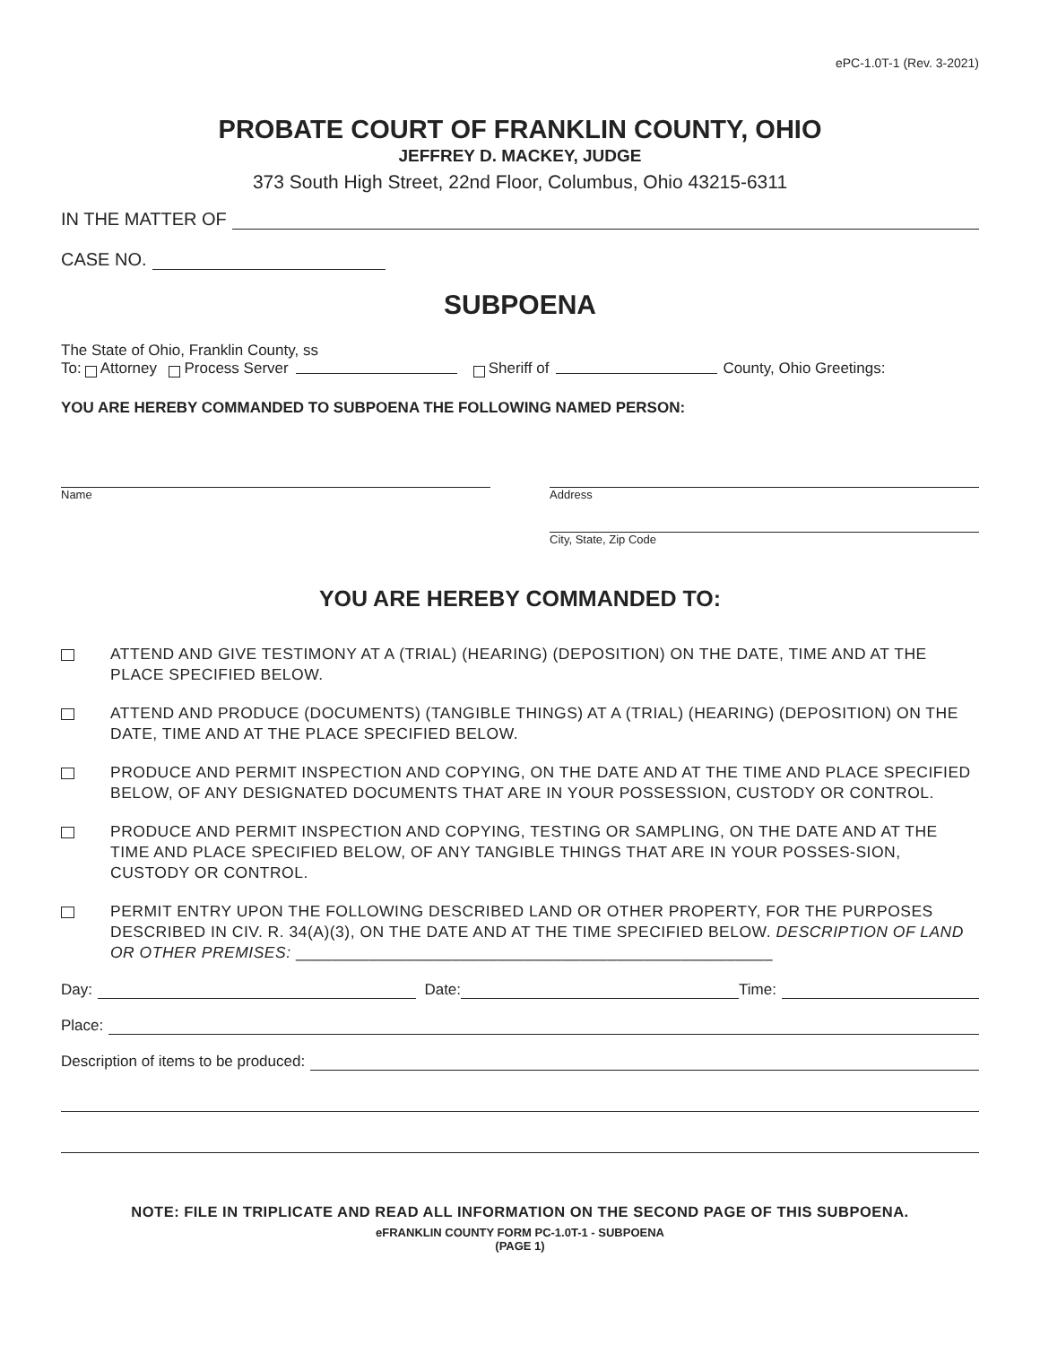ePC-1.0T-1 (Rev. 3-2021)
PROBATE COURT OF FRANKLIN COUNTY, OHIO
JEFFREY D. MACKEY, JUDGE
373 South High Street, 22nd Floor, Columbus, Ohio 43215-6311
IN THE MATTER OF
CASE NO.
SUBPOENA
The State of Ohio, Franklin County, ss
To: Attorney Process Server Sheriff of County, Ohio Greetings:
YOU ARE HEREBY COMMANDED TO SUBPOENA THE FOLLOWING NAMED PERSON:
Name Address
City, State, Zip Code
YOU ARE HEREBY COMMANDED TO:
ATTEND AND GIVE TESTIMONY AT A (TRIAL) (HEARING) (DEPOSITION) ON THE DATE, TIME AND AT THE PLACE SPECIFIED BELOW.
ATTEND AND PRODUCE (DOCUMENTS) (TANGIBLE THINGS) AT A (TRIAL) (HEARING) (DEPOSITION) ON THE DATE, TIME AND AT THE PLACE SPECIFIED BELOW.
PRODUCE AND PERMIT INSPECTION AND COPYING, ON THE DATE AND AT THE TIME AND PLACE SPECIFIED BELOW, OF ANY DESIGNATED DOCUMENTS THAT ARE IN YOUR POSSESSION, CUSTODY OR CONTROL.
PRODUCE AND PERMIT INSPECTION AND COPYING, TESTING OR SAMPLING, ON THE DATE AND AT THE TIME AND PLACE SPECIFIED BELOW, OF ANY TANGIBLE THINGS THAT ARE IN YOUR POSSES-SION, CUSTODY OR CONTROL.
PERMIT ENTRY UPON THE FOLLOWING DESCRIBED LAND OR OTHER PROPERTY, FOR THE PURPOSES DESCRIBED IN CIV. R. 34(A)(3), ON THE DATE AND AT THE TIME SPECIFIED BELOW. DESCRIPTION OF LAND OR OTHER PREMISES: ____________________________________________________
Day: Date: Time:
Place:
Description of items to be produced:
NOTE: FILE IN TRIPLICATE AND READ ALL INFORMATION ON THE SECOND PAGE OF THIS SUBPOENA.
eFRANKLIN COUNTY FORM PC-1.0T-1 - SUBPOENA
(PAGE 1)